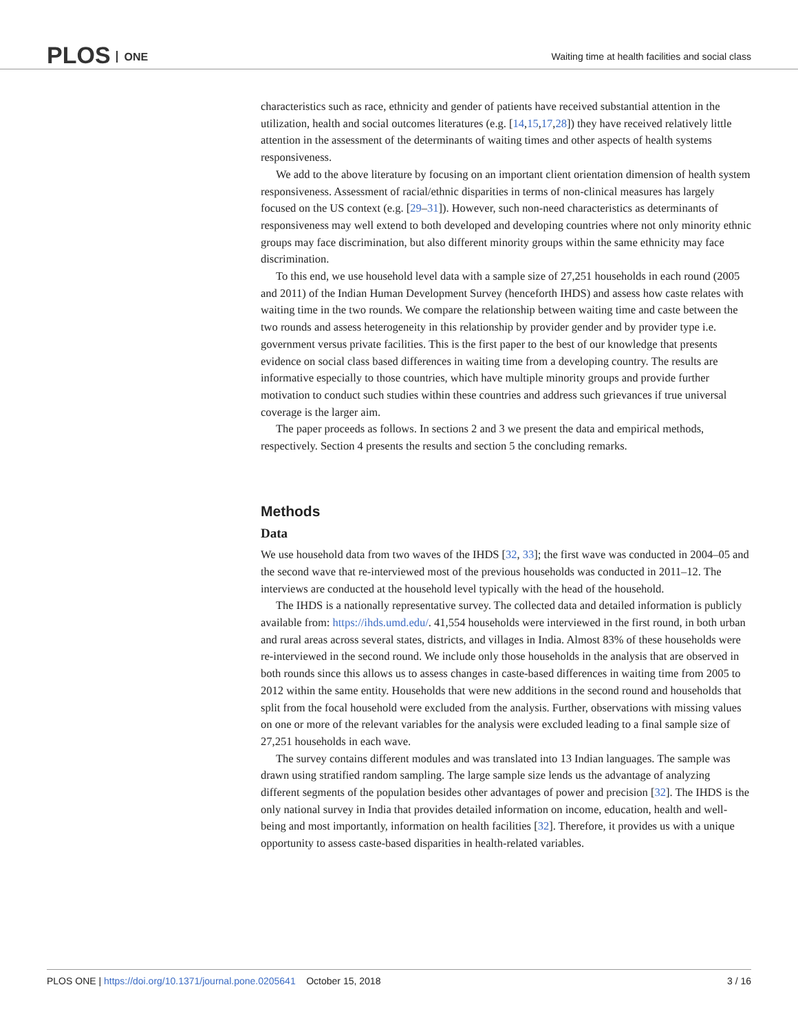PLOS ONE
Waiting time at health facilities and social class
characteristics such as race, ethnicity and gender of patients have received substantial attention in the utilization, health and social outcomes literatures (e.g. [14,15,17,28]) they have received relatively little attention in the assessment of the determinants of waiting times and other aspects of health systems responsiveness.
We add to the above literature by focusing on an important client orientation dimension of health system responsiveness. Assessment of racial/ethnic disparities in terms of non-clinical measures has largely focused on the US context (e.g. [29–31]). However, such non-need characteristics as determinants of responsiveness may well extend to both developed and developing countries where not only minority ethnic groups may face discrimination, but also different minority groups within the same ethnicity may face discrimination.
To this end, we use household level data with a sample size of 27,251 households in each round (2005 and 2011) of the Indian Human Development Survey (henceforth IHDS) and assess how caste relates with waiting time in the two rounds. We compare the relationship between waiting time and caste between the two rounds and assess heterogeneity in this relationship by provider gender and by provider type i.e. government versus private facilities. This is the first paper to the best of our knowledge that presents evidence on social class based differences in waiting time from a developing country. The results are informative especially to those countries, which have multiple minority groups and provide further motivation to conduct such studies within these countries and address such grievances if true universal coverage is the larger aim.
The paper proceeds as follows. In sections 2 and 3 we present the data and empirical methods, respectively. Section 4 presents the results and section 5 the concluding remarks.
Methods
Data
We use household data from two waves of the IHDS [32, 33]; the first wave was conducted in 2004–05 and the second wave that re-interviewed most of the previous households was conducted in 2011–12. The interviews are conducted at the household level typically with the head of the household.
The IHDS is a nationally representative survey. The collected data and detailed information is publicly available from: https://ihds.umd.edu/. 41,554 households were interviewed in the first round, in both urban and rural areas across several states, districts, and villages in India. Almost 83% of these households were re-interviewed in the second round. We include only those households in the analysis that are observed in both rounds since this allows us to assess changes in caste-based differences in waiting time from 2005 to 2012 within the same entity. Households that were new additions in the second round and households that split from the focal household were excluded from the analysis. Further, observations with missing values on one or more of the relevant variables for the analysis were excluded leading to a final sample size of 27,251 households in each wave.
The survey contains different modules and was translated into 13 Indian languages. The sample was drawn using stratified random sampling. The large sample size lends us the advantage of analyzing different segments of the population besides other advantages of power and precision [32]. The IHDS is the only national survey in India that provides detailed information on income, education, health and well-being and most importantly, information on health facilities [32]. Therefore, it provides us with a unique opportunity to assess caste-based disparities in health-related variables.
PLOS ONE | https://doi.org/10.1371/journal.pone.0205641 October 15, 2018
3 / 16